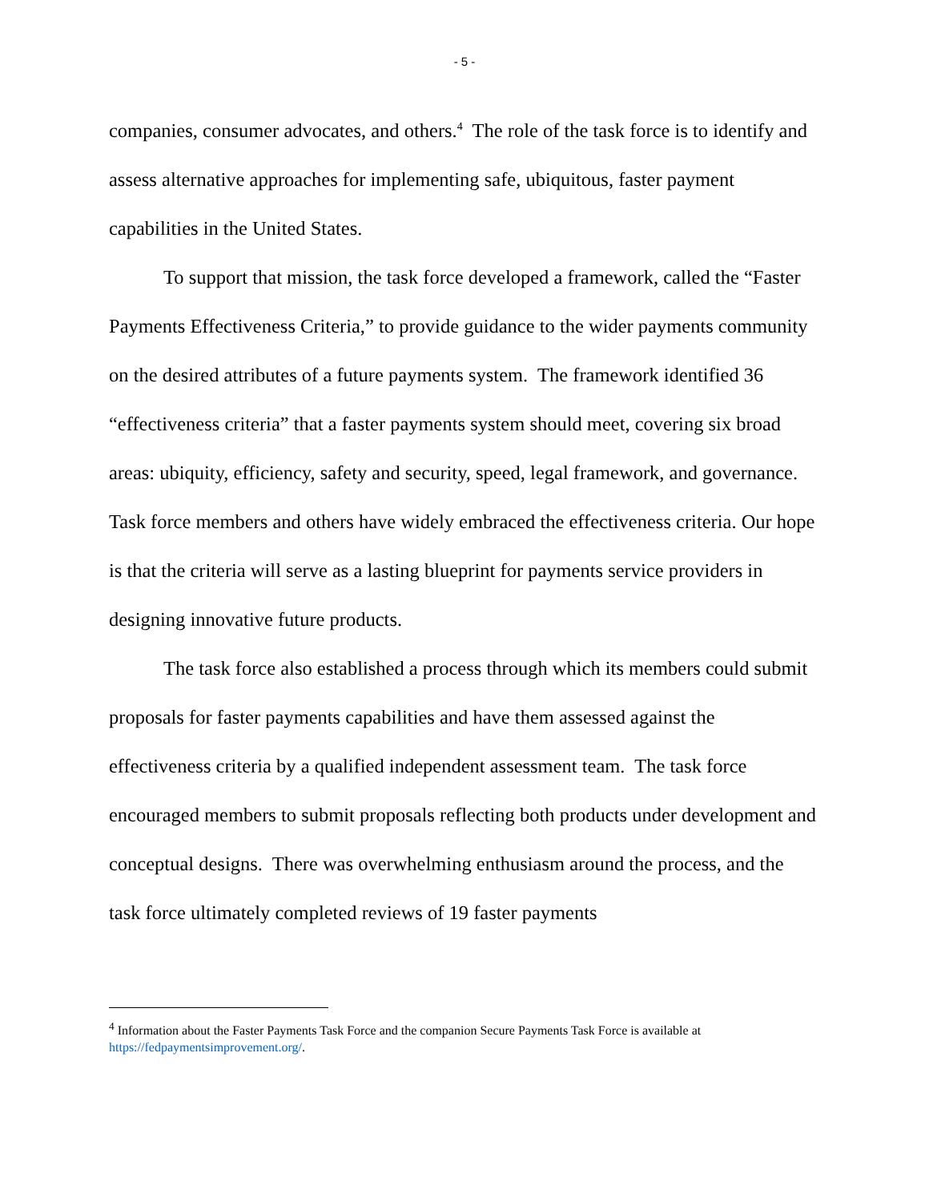- 5 -
companies, consumer advocates, and others.<sup>4</sup> The role of the task force is to identify and assess alternative approaches for implementing safe, ubiquitous, faster payment capabilities in the United States.
To support that mission, the task force developed a framework, called the “Faster Payments Effectiveness Criteria,” to provide guidance to the wider payments community on the desired attributes of a future payments system. The framework identified 36 “effectiveness criteria” that a faster payments system should meet, covering six broad areas: ubiquity, efficiency, safety and security, speed, legal framework, and governance. Task force members and others have widely embraced the effectiveness criteria. Our hope is that the criteria will serve as a lasting blueprint for payments service providers in designing innovative future products.
The task force also established a process through which its members could submit proposals for faster payments capabilities and have them assessed against the effectiveness criteria by a qualified independent assessment team. The task force encouraged members to submit proposals reflecting both products under development and conceptual designs. There was overwhelming enthusiasm around the process, and the task force ultimately completed reviews of 19 faster payments
<sup>4</sup> Information about the Faster Payments Task Force and the companion Secure Payments Task Force is available at https://fedpaymentsimprovement.org/.